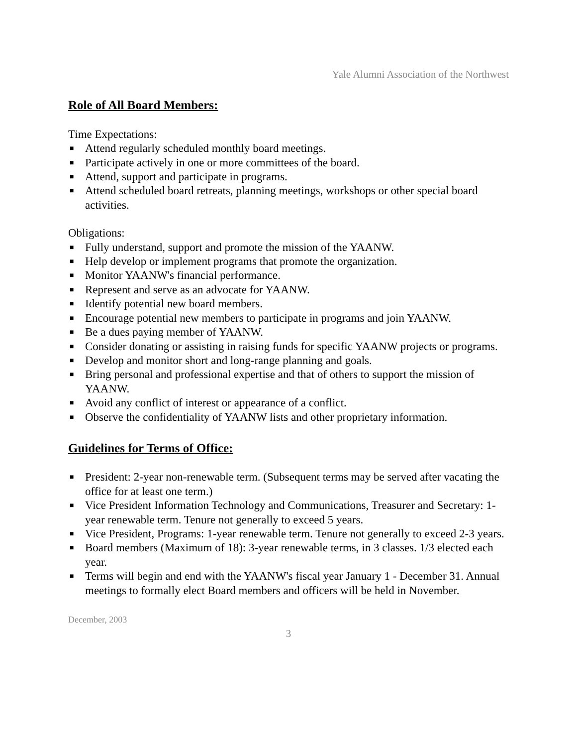Yale Alumni Association of the Northwest
Role of All Board Members:
Time Expectations:
■ Attend regularly scheduled monthly board meetings.
■ Participate actively in one or more committees of the board.
■ Attend, support and participate in programs.
■ Attend scheduled board retreats, planning meetings, workshops or other special board activities.
Obligations:
■ Fully understand, support and promote the mission of the YAANW.
■ Help develop or implement programs that promote the organization.
■ Monitor YAANW's financial performance.
■ Represent and serve as an advocate for YAANW.
■ Identify potential new board members.
■ Encourage potential new members to participate in programs and join YAANW.
■ Be a dues paying member of YAANW.
■ Consider donating or assisting in raising funds for specific YAANW projects or programs.
■ Develop and monitor short and long-range planning and goals.
■ Bring personal and professional expertise and that of others to support the mission of YAANW.
■ Avoid any conflict of interest or appearance of a conflict.
■ Observe the confidentiality of YAANW lists and other proprietary information.
Guidelines for Terms of Office:
■ President: 2-year non-renewable term. (Subsequent terms may be served after vacating the office for at least one term.)
■ Vice President Information Technology and Communications, Treasurer and Secretary: 1-year renewable term. Tenure not generally to exceed 5 years.
■ Vice President, Programs: 1-year renewable term. Tenure not generally to exceed 2-3 years.
■ Board members (Maximum of 18): 3-year renewable terms, in 3 classes. 1/3 elected each year.
■ Terms will begin and end with the YAANW's fiscal year January 1 - December 31. Annual meetings to formally elect Board members and officers will be held in November.
December, 2003
3